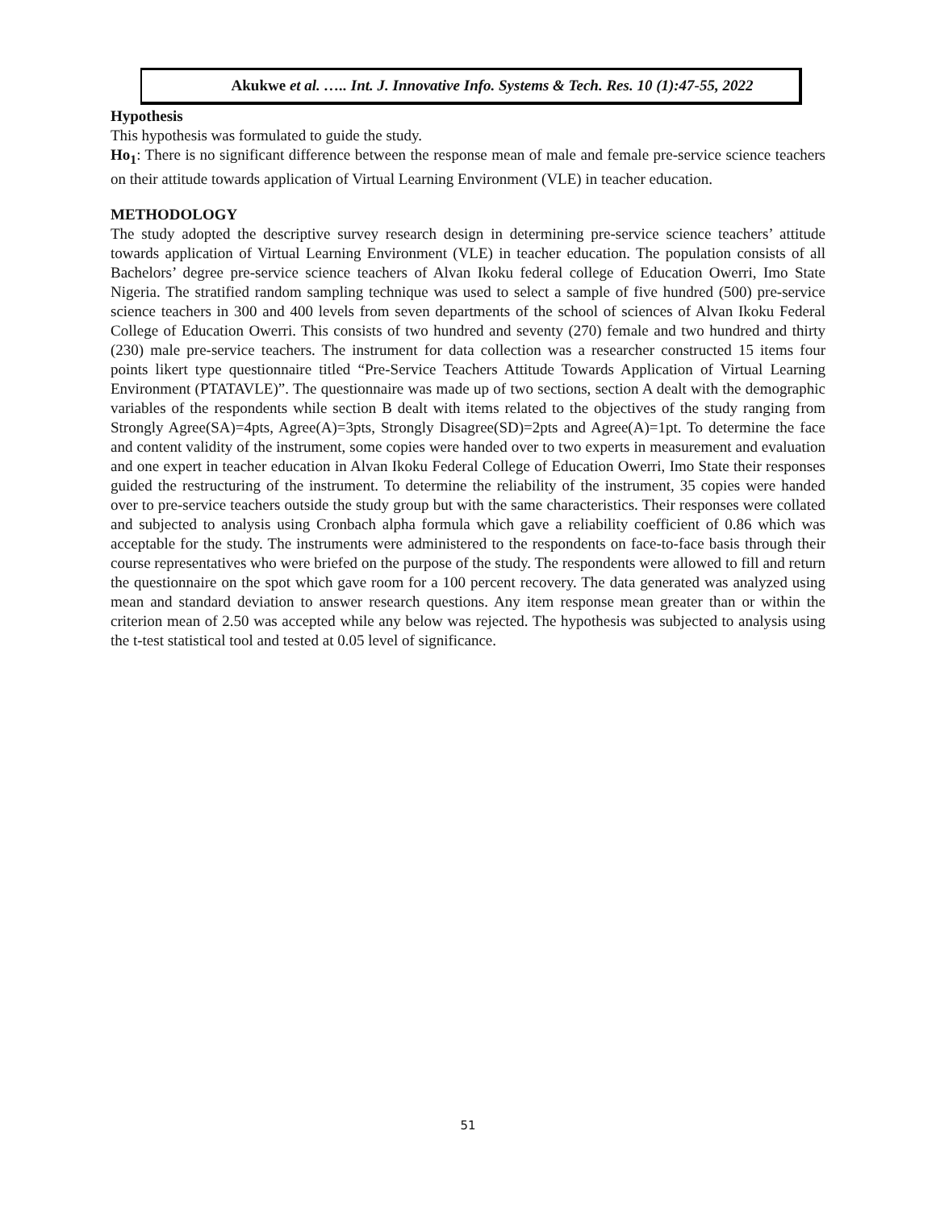Akukwe et al. ….. Int. J. Innovative Info. Systems & Tech. Res. 10 (1):47-55, 2022
Hypothesis
This hypothesis was formulated to guide the study.
Ho<sub>1</sub>: There is no significant difference between the response mean of male and female pre-service science teachers on their attitude towards application of Virtual Learning Environment (VLE) in teacher education.
METHODOLOGY
The study adopted the descriptive survey research design in determining pre-service science teachers’ attitude towards application of Virtual Learning Environment (VLE) in teacher education. The population consists of all Bachelors’ degree pre-service science teachers of Alvan Ikoku federal college of Education Owerri, Imo State Nigeria. The stratified random sampling technique was used to select a sample of five hundred (500) pre-service science teachers in 300 and 400 levels from seven departments of the school of sciences of Alvan Ikoku Federal College of Education Owerri. This consists of two hundred and seventy (270) female and two hundred and thirty (230) male pre-service teachers. The instrument for data collection was a researcher constructed 15 items four points likert type questionnaire titled “Pre-Service Teachers Attitude Towards Application of Virtual Learning Environment (PTATAVLE)”. The questionnaire was made up of two sections, section A dealt with the demographic variables of the respondents while section B dealt with items related to the objectives of the study ranging from Strongly Agree(SA)=4pts, Agree(A)=3pts, Strongly Disagree(SD)=2pts and Agree(A)=1pt. To determine the face and content validity of the instrument, some copies were handed over to two experts in measurement and evaluation and one expert in teacher education in Alvan Ikoku Federal College of Education Owerri, Imo State their responses guided the restructuring of the instrument. To determine the reliability of the instrument, 35 copies were handed over to pre-service teachers outside the study group but with the same characteristics. Their responses were collated and subjected to analysis using Cronbach alpha formula which gave a reliability coefficient of 0.86 which was acceptable for the study. The instruments were administered to the respondents on face-to-face basis through their course representatives who were briefed on the purpose of the study. The respondents were allowed to fill and return the questionnaire on the spot which gave room for a 100 percent recovery. The data generated was analyzed using mean and standard deviation to answer research questions. Any item response mean greater than or within the criterion mean of 2.50 was accepted while any below was rejected. The hypothesis was subjected to analysis using the t-test statistical tool and tested at 0.05 level of significance.
51